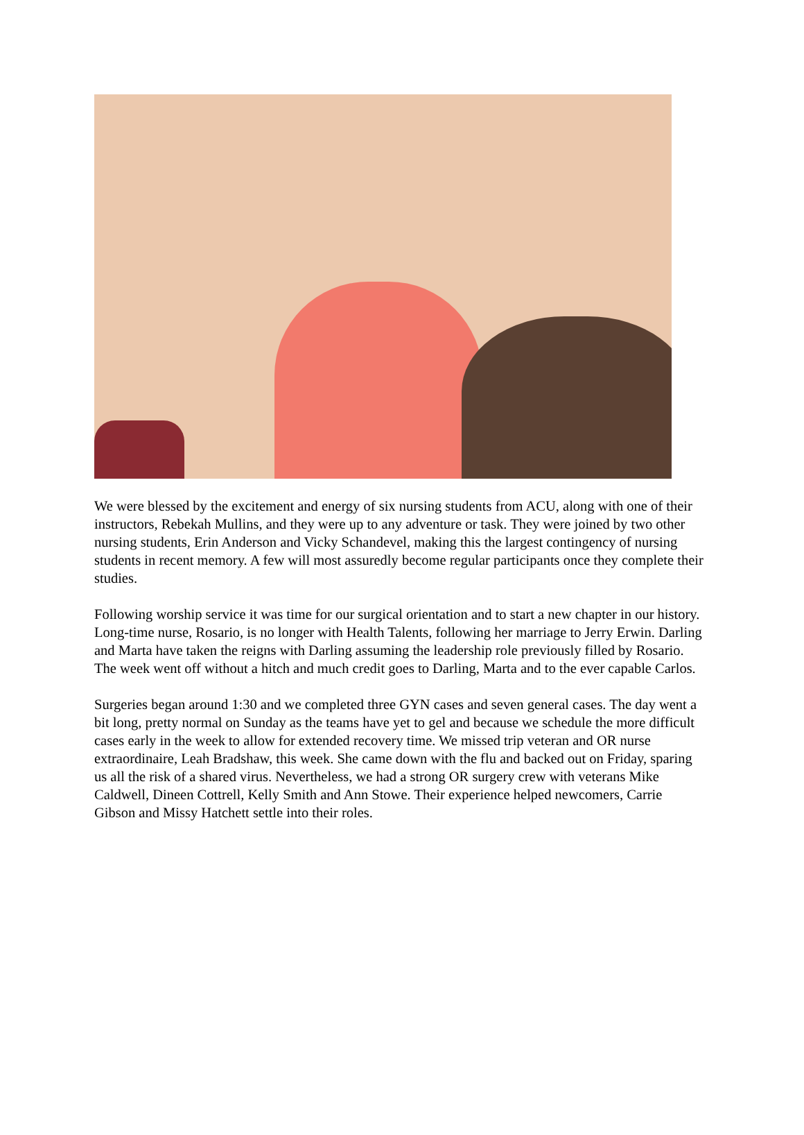We were blessed by the excitement and energy of six nursing students from ACU, along with one of their instructors, Rebekah Mullins, and they were up to any adventure or task. They were joined by two other nursing students, Erin Anderson and Vicky Schandevel, making this the largest contingency of nursing students in recent memory. A few will most assuredly become regular participants once they complete their studies.
Following worship service it was time for our surgical orientation and to start a new chapter in our history. Long-time nurse, Rosario, is no longer with Health Talents, following her marriage to Jerry Erwin. Darling and Marta have taken the reigns with Darling assuming the leadership role previously filled by Rosario. The week went off without a hitch and much credit goes to Darling, Marta and to the ever capable Carlos.
Surgeries began around 1:30 and we completed three GYN cases and seven general cases. The day went a bit long, pretty normal on Sunday as the teams have yet to gel and because we schedule the more difficult cases early in the week to allow for extended recovery time. We missed trip veteran and OR nurse extraordinaire, Leah Bradshaw, this week. She came down with the flu and backed out on Friday, sparing us all the risk of a shared virus. Nevertheless, we had a strong OR surgery crew with veterans Mike Caldwell, Dineen Cottrell, Kelly Smith and Ann Stowe. Their experience helped newcomers, Carrie Gibson and Missy Hatchett settle into their roles.